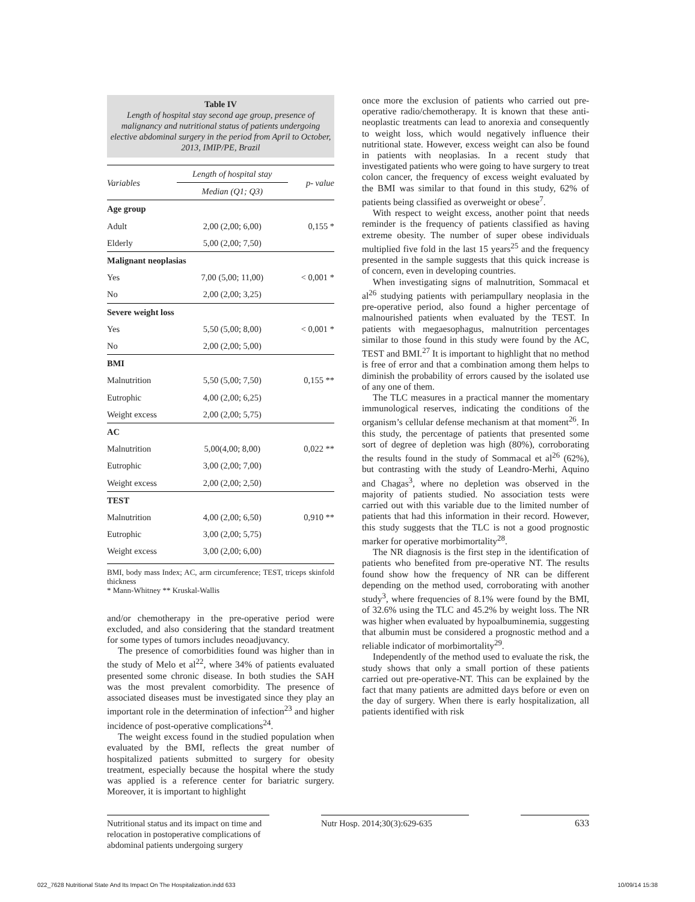Table IV
Length of hospital stay second age group, presence of malignancy and nutritional status of patients undergoing elective abdominal surgery in the period from April to October, 2013, IMIP/PE, Brazil
| Variables | Length of hospital stay | p- value |
| --- | --- | --- |
| | Median (Q1; Q3) | |
| Age group | | |
| Adult | 2,00 (2,00; 6,00) | 0,155 * |
| Elderly | 5,00 (2,00; 7,50) | |
| Malignant neoplasias | | |
| Yes | 7,00 (5,00; 11,00) | < 0,001 * |
| No | 2,00 (2,00; 3,25) | |
| Severe weight loss | | |
| Yes | 5,50 (5,00; 8,00) | < 0,001 * |
| No | 2,00 (2,00; 5,00) | |
| BMI | | |
| Malnutrition | 5,50 (5,00; 7,50) | 0,155 ** |
| Eutrophic | 4,00 (2,00; 6,25) | |
| Weight excess | 2,00 (2,00; 5,75) | |
| AC | | |
| Malnutrition | 5,00(4,00; 8,00) | 0,022 ** |
| Eutrophic | 3,00 (2,00; 7,00) | |
| Weight excess | 2,00 (2,00; 2,50) | |
| TEST | | |
| Malnutrition | 4,00 (2,00; 6,50) | 0,910 ** |
| Eutrophic | 3,00 (2,00; 5,75) | |
| Weight excess | 3,00 (2,00; 6,00) | |
BMI, body mass Index; AC, arm circumference; TEST, triceps skinfold thickness
* Mann-Whitney ** Kruskal-Wallis
and/or chemotherapy in the pre-operative period were excluded, and also considering that the standard treatment for some types of tumors includes neoadjuvancy.
The presence of comorbidities found was higher than in the study of Melo et al<sup>22</sup>, where 34% of patients evaluated presented some chronic disease. In both studies the SAH was the most prevalent comorbidity. The presence of associated diseases must be investigated since they play an important role in the determination of infection<sup>23</sup> and higher incidence of post-operative complications<sup>24</sup>.
The weight excess found in the studied population when evaluated by the BMI, reflects the great number of hospitalized patients submitted to surgery for obesity treatment, especially because the hospital where the study was applied is a reference center for bariatric surgery. Moreover, it is important to highlight
once more the exclusion of patients who carried out pre-operative radio/chemotherapy. It is known that these anti-neoplastic treatments can lead to anorexia and consequently to weight loss, which would negatively influence their nutritional state. However, excess weight can also be found in patients with neoplasias. In a recent study that investigated patients who were going to have surgery to treat colon cancer, the frequency of excess weight evaluated by the BMI was similar to that found in this study, 62% of patients being classified as overweight or obese<sup>7</sup>.
With respect to weight excess, another point that needs reminder is the frequency of patients classified as having extreme obesity. The number of super obese individuals multiplied five fold in the last 15 years<sup>25</sup> and the frequency presented in the sample suggests that this quick increase is of concern, even in developing countries.
When investigating signs of malnutrition, Sommacal et al<sup>26</sup> studying patients with periampullary neoplasia in the pre-operative period, also found a higher percentage of malnourished patients when evaluated by the TEST. In patients with megaesophagus, malnutrition percentages similar to those found in this study were found by the AC, TEST and BMI.<sup>27</sup> It is important to highlight that no method is free of error and that a combination among them helps to diminish the probability of errors caused by the isolated use of any one of them.
The TLC measures in a practical manner the momentary immunological reserves, indicating the conditions of the organism’s cellular defense mechanism at that moment<sup>26</sup>. In this study, the percentage of patients that presented some sort of degree of depletion was high (80%), corroborating the results found in the study of Sommacal et al<sup>26</sup> (62%), but contrasting with the study of Leandro-Merhi, Aquino and Chagas<sup>3</sup>, where no depletion was observed in the majority of patients studied. No association tests were carried out with this variable due to the limited number of patients that had this information in their record. However, this study suggests that the TLC is not a good prognostic marker for operative morbimortality<sup>28</sup>.
The NR diagnosis is the first step in the identification of patients who benefited from pre-operative NT. The results found show how the frequency of NR can be different depending on the method used, corroborating with another study<sup>3</sup>, where frequencies of 8.1% were found by the BMI, of 32.6% using the TLC and 45.2% by weight loss. The NR was higher when evaluated by hypoalbuminemia, suggesting that albumin must be considered a prognostic method and a reliable indicator of morbimortality<sup>29</sup>.
Independently of the method used to evaluate the risk, the study shows that only a small portion of these patients carried out pre-operative-NT. This can be explained by the fact that many patients are admitted days before or even on the day of surgery. When there is early hospitalization, all patients identified with risk
Nutritional status and its impact on time and relocation in postoperative complications of abdominal patients undergoing surgery
Nutr Hosp. 2014;30(3):629-635
633
022_7628 Nutritional State And Its Impact On The Hospitalization.indd 633 10/09/14 15:38